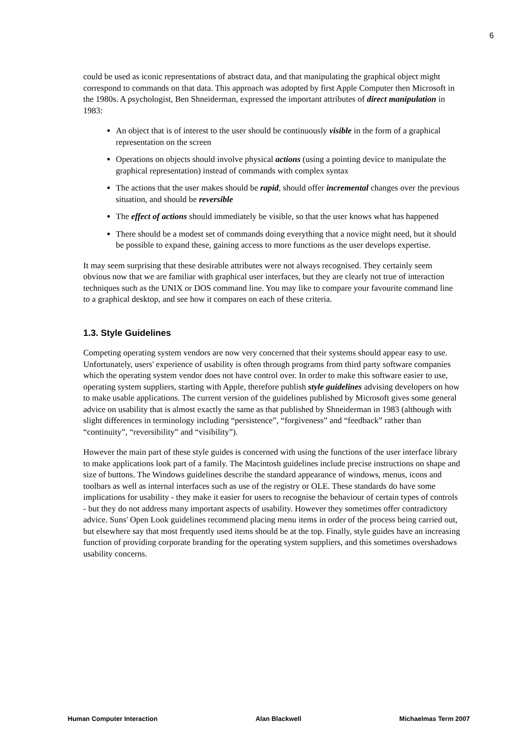6
could be used as iconic representations of abstract data, and that manipulating the graphical object might correspond to commands on that data. This approach was adopted by first Apple Computer then Microsoft in the 1980s. A psychologist, Ben Shneiderman, expressed the important attributes of direct manipulation in 1983:
An object that is of interest to the user should be continuously visible in the form of a graphical representation on the screen
Operations on objects should involve physical actions (using a pointing device to manipulate the graphical representation) instead of commands with complex syntax
The actions that the user makes should be rapid, should offer incremental changes over the previous situation, and should be reversible
The effect of actions should immediately be visible, so that the user knows what has happened
There should be a modest set of commands doing everything that a novice might need, but it should be possible to expand these, gaining access to more functions as the user develops expertise.
It may seem surprising that these desirable attributes were not always recognised. They certainly seem obvious now that we are familiar with graphical user interfaces, but they are clearly not true of interaction techniques such as the UNIX or DOS command line. You may like to compare your favourite command line to a graphical desktop, and see how it compares on each of these criteria.
1.3. Style Guidelines
Competing operating system vendors are now very concerned that their systems should appear easy to use. Unfortunately, users' experience of usability is often through programs from third party software companies which the operating system vendor does not have control over. In order to make this software easier to use, operating system suppliers, starting with Apple, therefore publish style guidelines advising developers on how to make usable applications. The current version of the guidelines published by Microsoft gives some general advice on usability that is almost exactly the same as that published by Shneiderman in 1983 (although with slight differences in terminology including “persistence”, “forgiveness” and “feedback” rather than “continuity”, “reversibility” and “visibility”).
However the main part of these style guides is concerned with using the functions of the user interface library to make applications look part of a family. The Macintosh guidelines include precise instructions on shape and size of buttons. The Windows guidelines describe the standard appearance of windows, menus, icons and toolbars as well as internal interfaces such as use of the registry or OLE. These standards do have some implications for usability - they make it easier for users to recognise the behaviour of certain types of controls - but they do not address many important aspects of usability. However they sometimes offer contradictory advice. Suns' Open Look guidelines recommend placing menu items in order of the process being carried out, but elsewhere say that most frequently used items should be at the top. Finally, style guides have an increasing function of providing corporate branding for the operating system suppliers, and this sometimes overshadows usability concerns.
Human Computer Interaction Alan Blackwell Michaelmas Term 2007